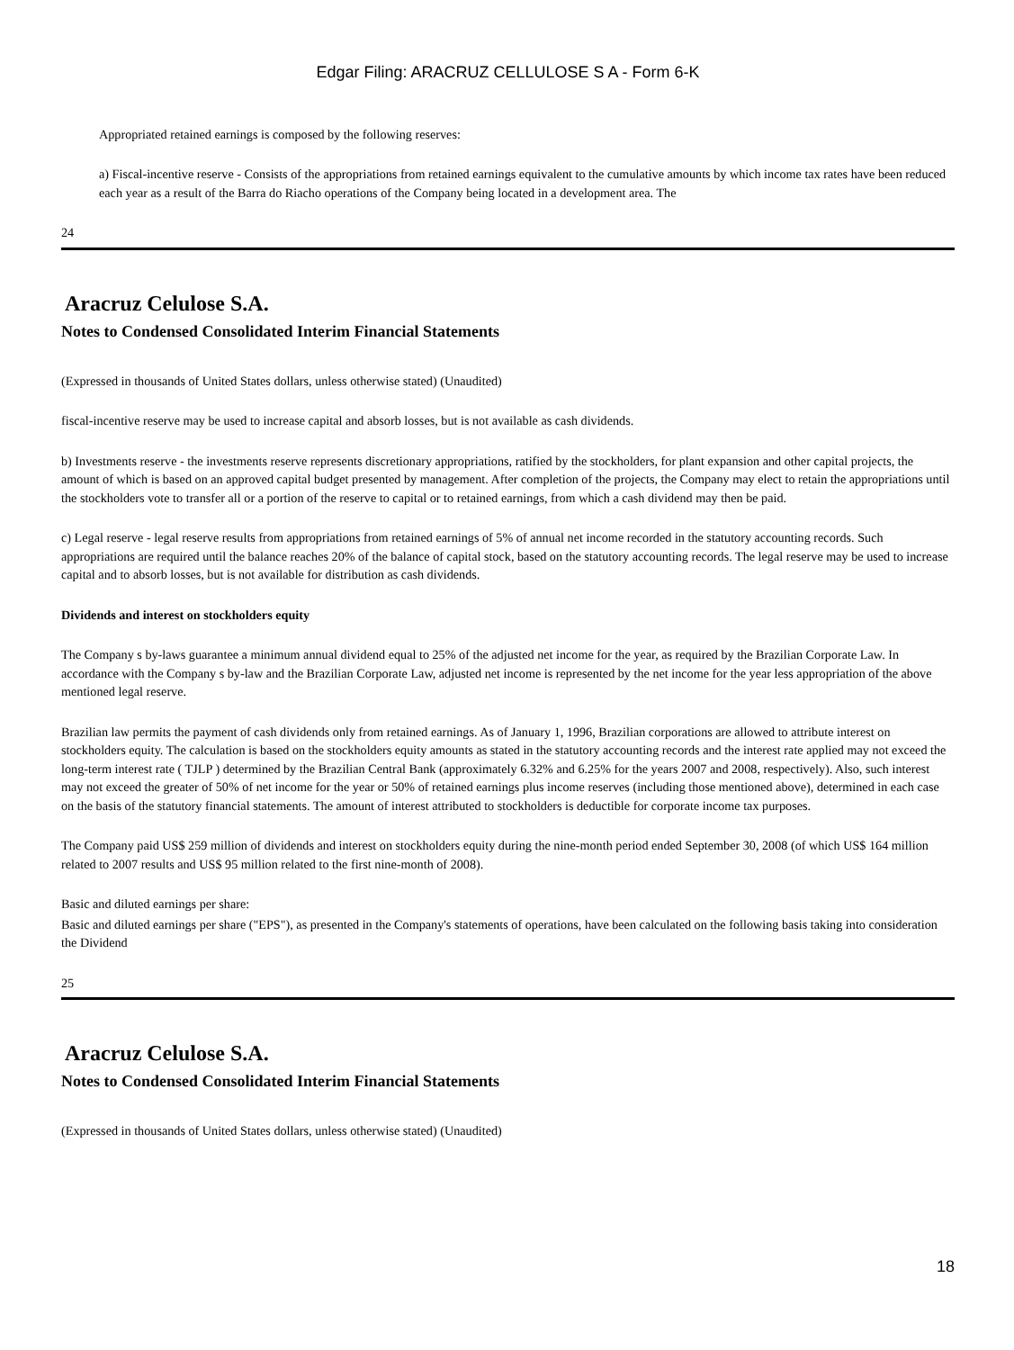Edgar Filing: ARACRUZ CELLULOSE S A - Form 6-K
Appropriated retained earnings is composed by the following reserves:
a) Fiscal-incentive reserve - Consists of the appropriations from retained earnings equivalent to the cumulative amounts by which income tax rates have been reduced each year as a result of the Barra do Riacho operations of the Company being located in a development area. The
24
Aracruz Celulose S.A.
Notes to Condensed Consolidated Interim Financial Statements
(Expressed in thousands of United States dollars, unless otherwise stated) (Unaudited)
fiscal-incentive reserve may be used to increase capital and absorb losses, but is not available as cash dividends.
b) Investments reserve - the investments reserve represents discretionary appropriations, ratified by the stockholders, for plant expansion and other capital projects, the amount of which is based on an approved capital budget presented by management. After completion of the projects, the Company may elect to retain the appropriations until the stockholders vote to transfer all or a portion of the reserve to capital or to retained earnings, from which a cash dividend may then be paid.
c) Legal reserve - legal reserve results from appropriations from retained earnings of 5% of annual net income recorded in the statutory accounting records. Such appropriations are required until the balance reaches 20% of the balance of capital stock, based on the statutory accounting records. The legal reserve may be used to increase capital and to absorb losses, but is not available for distribution as cash dividends.
Dividends and interest on stockholders equity
The Company s by-laws guarantee a minimum annual dividend equal to 25% of the adjusted net income for the year, as required by the Brazilian Corporate Law. In accordance with the Company s by-law and the Brazilian Corporate Law, adjusted net income is represented by the net income for the year less appropriation of the above mentioned legal reserve.
Brazilian law permits the payment of cash dividends only from retained earnings. As of January 1, 1996, Brazilian corporations are allowed to attribute interest on stockholders equity. The calculation is based on the stockholders equity amounts as stated in the statutory accounting records and the interest rate applied may not exceed the long-term interest rate ( TJLP ) determined by the Brazilian Central Bank (approximately 6.32% and 6.25% for the years 2007 and 2008, respectively). Also, such interest may not exceed the greater of 50% of net income for the year or 50% of retained earnings plus income reserves (including those mentioned above), determined in each case on the basis of the statutory financial statements. The amount of interest attributed to stockholders is deductible for corporate income tax purposes.
The Company paid US$ 259 million of dividends and interest on stockholders equity during the nine-month period ended September 30, 2008 (of which US$ 164 million related to 2007 results and US$ 95 million related to the first nine-month of 2008).
Basic and diluted earnings per share:
Basic and diluted earnings per share ("EPS"), as presented in the Company's statements of operations, have been calculated on the following basis taking into consideration the Dividend
25
Aracruz Celulose S.A.
Notes to Condensed Consolidated Interim Financial Statements
(Expressed in thousands of United States dollars, unless otherwise stated) (Unaudited)
18